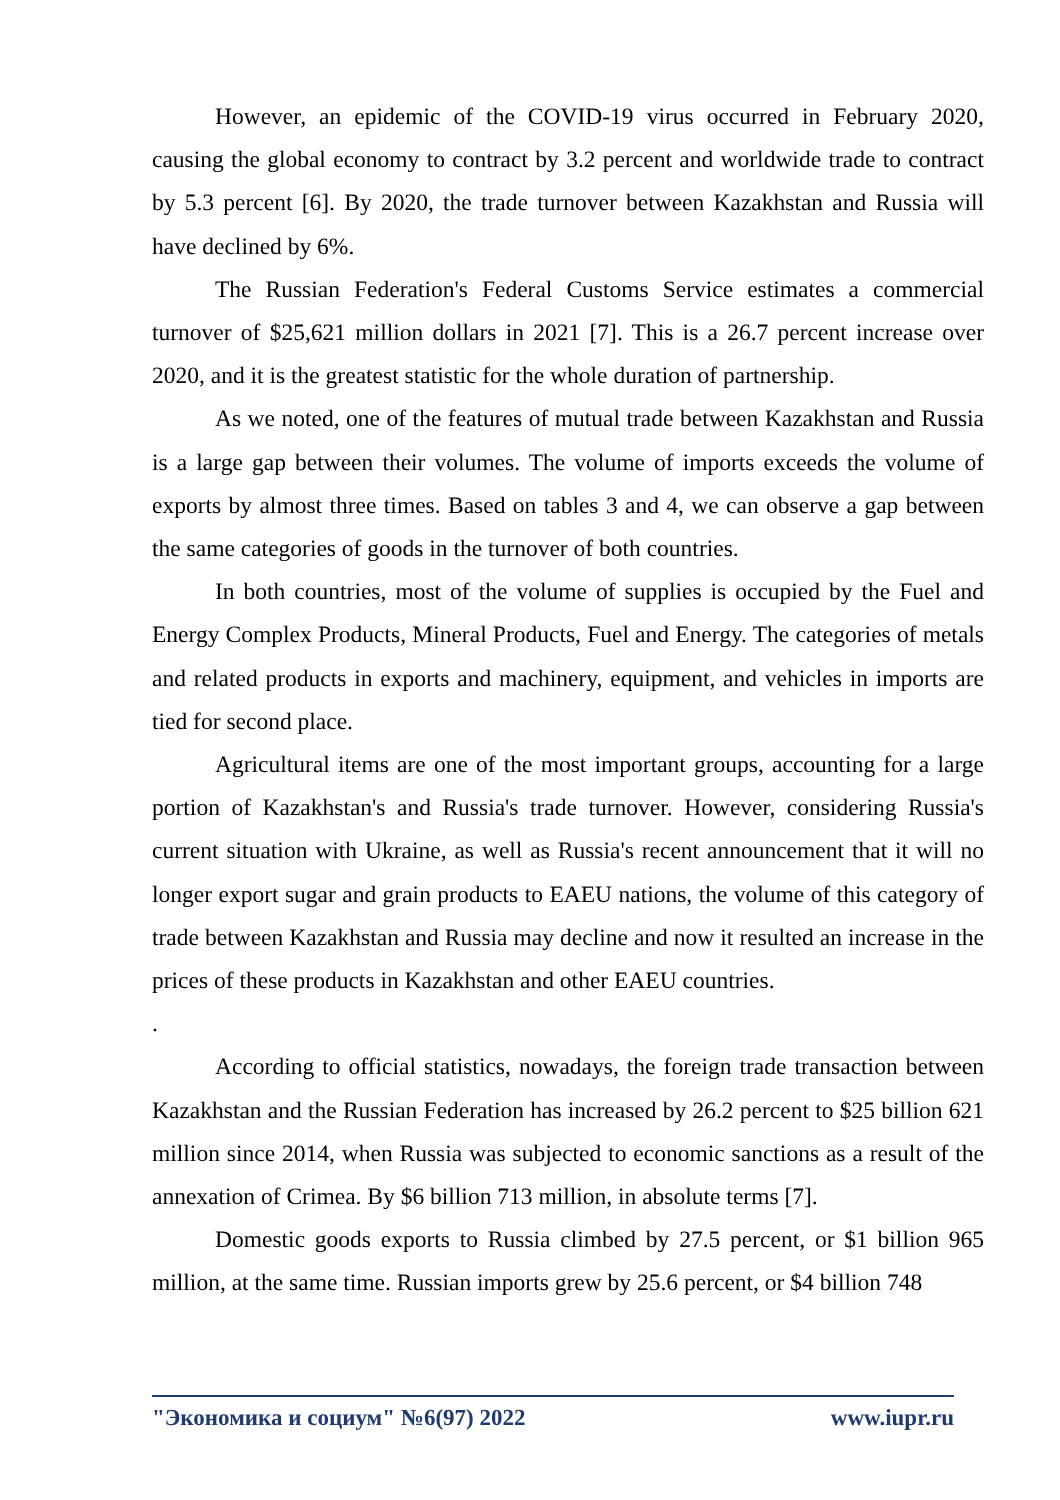However, an epidemic of the COVID-19 virus occurred in February 2020, causing the global economy to contract by 3.2 percent and worldwide trade to contract by 5.3 percent [6]. By 2020, the trade turnover between Kazakhstan and Russia will have declined by 6%.
The Russian Federation's Federal Customs Service estimates a commercial turnover of $25,621 million dollars in 2021 [7]. This is a 26.7 percent increase over 2020, and it is the greatest statistic for the whole duration of partnership.
As we noted, one of the features of mutual trade between Kazakhstan and Russia is a large gap between their volumes. The volume of imports exceeds the volume of exports by almost three times. Based on tables 3 and 4, we can observe a gap between the same categories of goods in the turnover of both countries.
In both countries, most of the volume of supplies is occupied by the Fuel and Energy Complex Products, Mineral Products, Fuel and Energy. The categories of metals and related products in exports and machinery, equipment, and vehicles in imports are tied for second place.
Agricultural items are one of the most important groups, accounting for a large portion of Kazakhstan's and Russia's trade turnover. However, considering Russia's current situation with Ukraine, as well as Russia's recent announcement that it will no longer export sugar and grain products to EAEU nations, the volume of this category of trade between Kazakhstan and Russia may decline and now it resulted an increase in the prices of these products in Kazakhstan and other EAEU countries.
.
According to official statistics, nowadays, the foreign trade transaction between Kazakhstan and the Russian Federation has increased by 26.2 percent to $25 billion 621 million since 2014, when Russia was subjected to economic sanctions as a result of the annexation of Crimea. By $6 billion 713 million, in absolute terms [7].
Domestic goods exports to Russia climbed by 27.5 percent, or $1 billion 965 million, at the same time. Russian imports grew by 25.6 percent, or $4 billion 748
"Экономика и социум" №6(97) 2022 www.iupr.ru